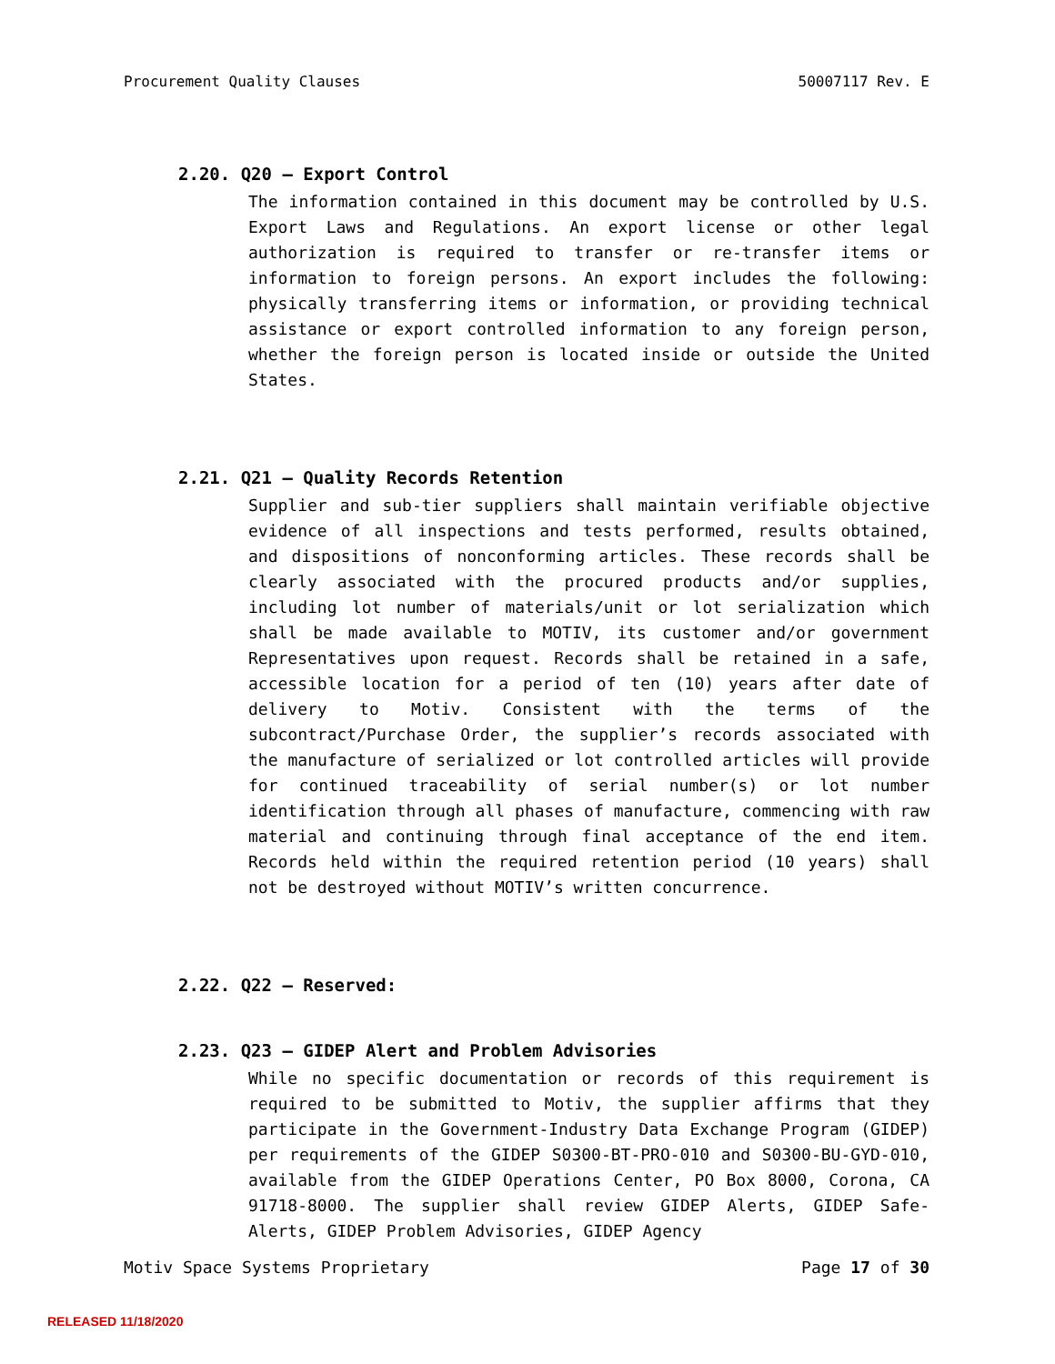Procurement Quality Clauses 50007117 Rev. E
2.20. Q20 – Export Control
The information contained in this document may be controlled by U.S. Export Laws and Regulations. An export license or other legal authorization is required to transfer or re-transfer items or information to foreign persons. An export includes the following: physically transferring items or information, or providing technical assistance or export controlled information to any foreign person, whether the foreign person is located inside or outside the United States.
2.21. Q21 – Quality Records Retention
Supplier and sub-tier suppliers shall maintain verifiable objective evidence of all inspections and tests performed, results obtained, and dispositions of nonconforming articles. These records shall be clearly associated with the procured products and/or supplies, including lot number of materials/unit or lot serialization which shall be made available to MOTIV, its customer and/or government Representatives upon request. Records shall be retained in a safe, accessible location for a period of ten (10) years after date of delivery to Motiv. Consistent with the terms of the subcontract/Purchase Order, the supplier’s records associated with the manufacture of serialized or lot controlled articles will provide for continued traceability of serial number(s) or lot number identification through all phases of manufacture, commencing with raw material and continuing through final acceptance of the end item. Records held within the required retention period (10 years) shall not be destroyed without MOTIV’s written concurrence.
2.22. Q22 – Reserved:
2.23. Q23 – GIDEP Alert and Problem Advisories
While no specific documentation or records of this requirement is required to be submitted to Motiv, the supplier affirms that they participate in the Government-Industry Data Exchange Program (GIDEP) per requirements of the GIDEP S0300-BT-PRO-010 and S0300-BU-GYD-010, available from the GIDEP Operations Center, PO Box 8000, Corona, CA 91718-8000. The supplier shall review GIDEP Alerts, GIDEP Safe-Alerts, GIDEP Problem Advisories, GIDEP Agency
Motiv Space Systems Proprietary Page 17 of 30
RELEASED 11/18/2020